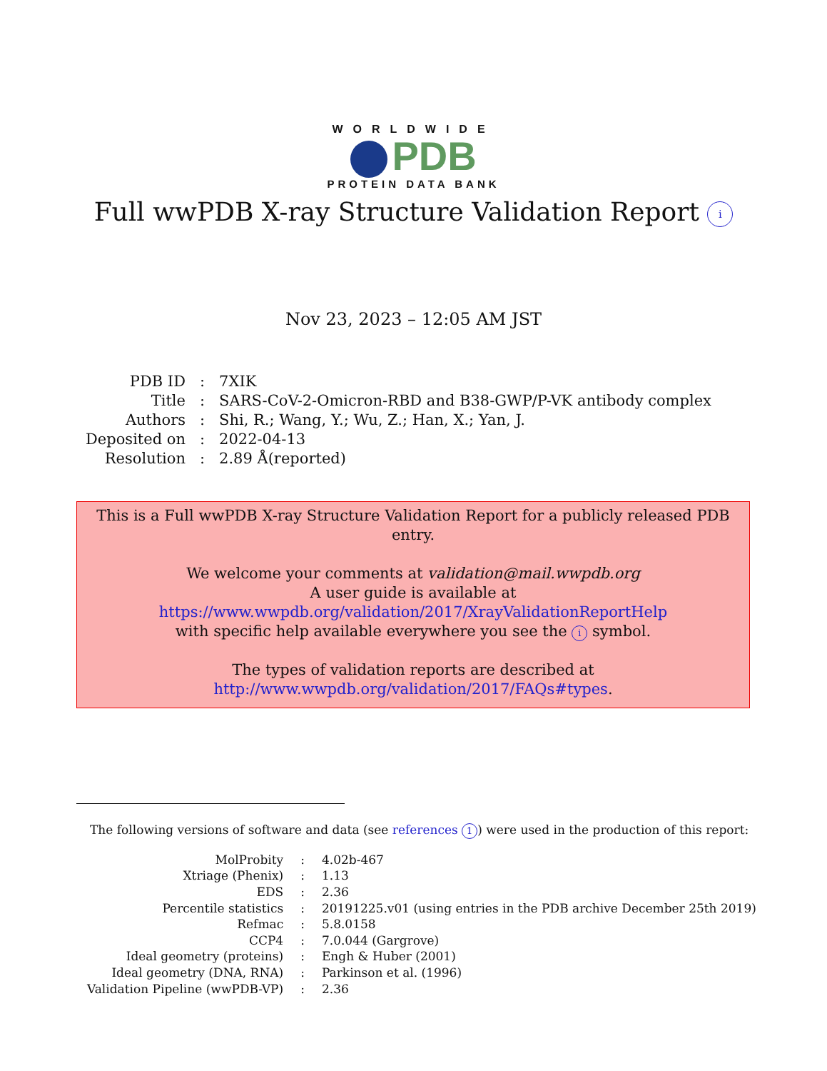WORLDWIDE
PDB
PROTEIN DATA BANK
Full wwPDB X-ray Structure Validation Report i
Nov 23, 2023 – 12:05 AM JST
| PDB ID | : | 7XIK |
| Title | : | SARS-CoV-2-Omicron-RBD and B38-GWP/P-VK antibody complex |
| Authors | : | Shi, R.; Wang, Y.; Wu, Z.; Han, X.; Yan, J. |
| Deposited on | : | 2022-04-13 |
| Resolution | : | 2.89 Å(reported) |
This is a Full wwPDB X-ray Structure Validation Report for a publicly released PDB entry.
We welcome your comments at validation@mail.wwpdb.org
A user guide is available at
https://www.wwpdb.org/validation/2017/XrayValidationReportHelp
with specific help available everywhere you see the i symbol.
The types of validation reports are described at
http://www.wwpdb.org/validation/2017/FAQs#types.
The following versions of software and data (see references 1) were used in the production of this report:
| MolProbity | : | 4.02b-467 |
| Xtriage (Phenix) | : | 1.13 |
| EDS | : | 2.36 |
| Percentile statistics | : | 20191225.v01 (using entries in the PDB archive December 25th 2019) |
| Refmac | : | 5.8.0158 |
| CCP4 | : | 7.0.044 (Gargrove) |
| Ideal geometry (proteins) | : | Engh & Huber (2001) |
| Ideal geometry (DNA, RNA) | : | Parkinson et al. (1996) |
| Validation Pipeline (wwPDB-VP) | : | 2.36 |